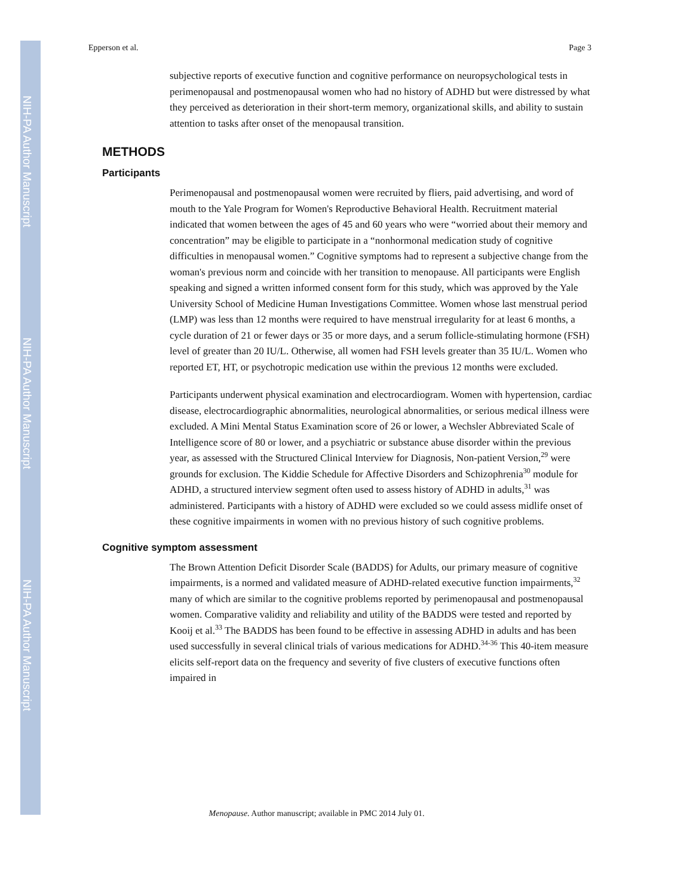NIH-PA Author Manuscript
NIH-PA Author Manuscript
NIH-PA Author Manuscript
Epperson et al. Page 3
subjective reports of executive function and cognitive performance on neuropsychological tests in perimenopausal and postmenopausal women who had no history of ADHD but were distressed by what they perceived as deterioration in their short-term memory, organizational skills, and ability to sustain attention to tasks after onset of the menopausal transition.
METHODS
Participants
Perimenopausal and postmenopausal women were recruited by fliers, paid advertising, and word of mouth to the Yale Program for Women's Reproductive Behavioral Health. Recruitment material indicated that women between the ages of 45 and 60 years who were “worried about their memory and concentration” may be eligible to participate in a “nonhormonal medication study of cognitive difficulties in menopausal women.” Cognitive symptoms had to represent a subjective change from the woman's previous norm and coincide with her transition to menopause. All participants were English speaking and signed a written informed consent form for this study, which was approved by the Yale University School of Medicine Human Investigations Committee. Women whose last menstrual period (LMP) was less than 12 months were required to have menstrual irregularity for at least 6 months, a cycle duration of 21 or fewer days or 35 or more days, and a serum follicle-stimulating hormone (FSH) level of greater than 20 IU/L. Otherwise, all women had FSH levels greater than 35 IU/L. Women who reported ET, HT, or psychotropic medication use within the previous 12 months were excluded.
Participants underwent physical examination and electrocardiogram. Women with hypertension, cardiac disease, electrocardiographic abnormalities, neurological abnormalities, or serious medical illness were excluded. A Mini Mental Status Examination score of 26 or lower, a Wechsler Abbreviated Scale of Intelligence score of 80 or lower, and a psychiatric or substance abuse disorder within the previous year, as assessed with the Structured Clinical Interview for Diagnosis, Non-patient Version,<sup>29</sup> were grounds for exclusion. The Kiddie Schedule for Affective Disorders and Schizophrenia<sup>30</sup> module for ADHD, a structured interview segment often used to assess history of ADHD in adults,<sup>31</sup> was administered. Participants with a history of ADHD were excluded so we could assess midlife onset of these cognitive impairments in women with no previous history of such cognitive problems.
Cognitive symptom assessment
The Brown Attention Deficit Disorder Scale (BADDS) for Adults, our primary measure of cognitive impairments, is a normed and validated measure of ADHD-related executive function impairments,<sup>32</sup> many of which are similar to the cognitive problems reported by perimenopausal and postmenopausal women. Comparative validity and reliability and utility of the BADDS were tested and reported by Kooij et al.<sup>33</sup> The BADDS has been found to be effective in assessing ADHD in adults and has been used successfully in several clinical trials of various medications for ADHD.<sup>34-36</sup> This 40-item measure elicits self-report data on the frequency and severity of five clusters of executive functions often impaired in
Menopause. Author manuscript; available in PMC 2014 July 01.